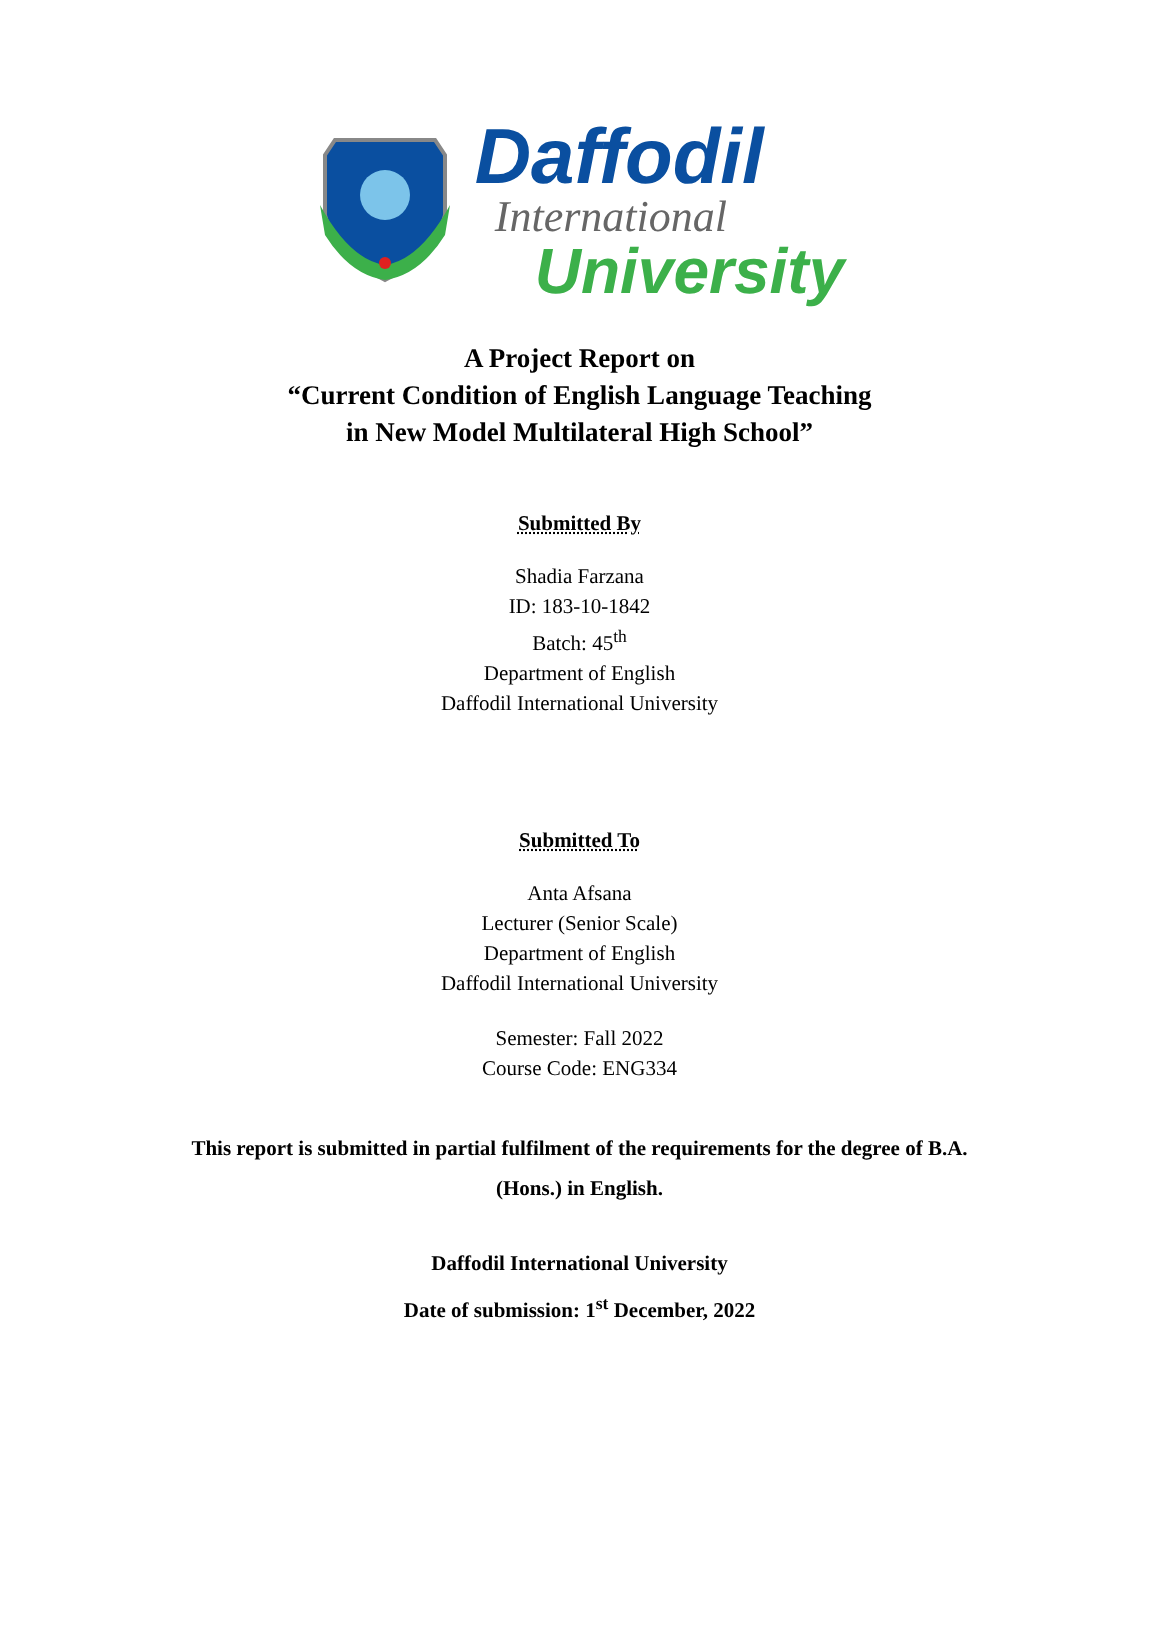Daffodil
International
University
A Project Report on
“Current Condition of English Language Teaching
in New Model Multilateral High School”
Submitted By
Shadia Farzana
ID: 183-10-1842
Batch: 45<sup>th</sup>
Department of English
Daffodil International University
Submitted To
Anta Afsana
Lecturer (Senior Scale)
Department of English
Daffodil International University
Semester: Fall 2022
Course Code: ENG334
This report is submitted in partial fulfilment of the requirements for the degree of B.A.
(Hons.) in English.
Daffodil International University
Date of submission: 1<sup>st</sup> December, 2022